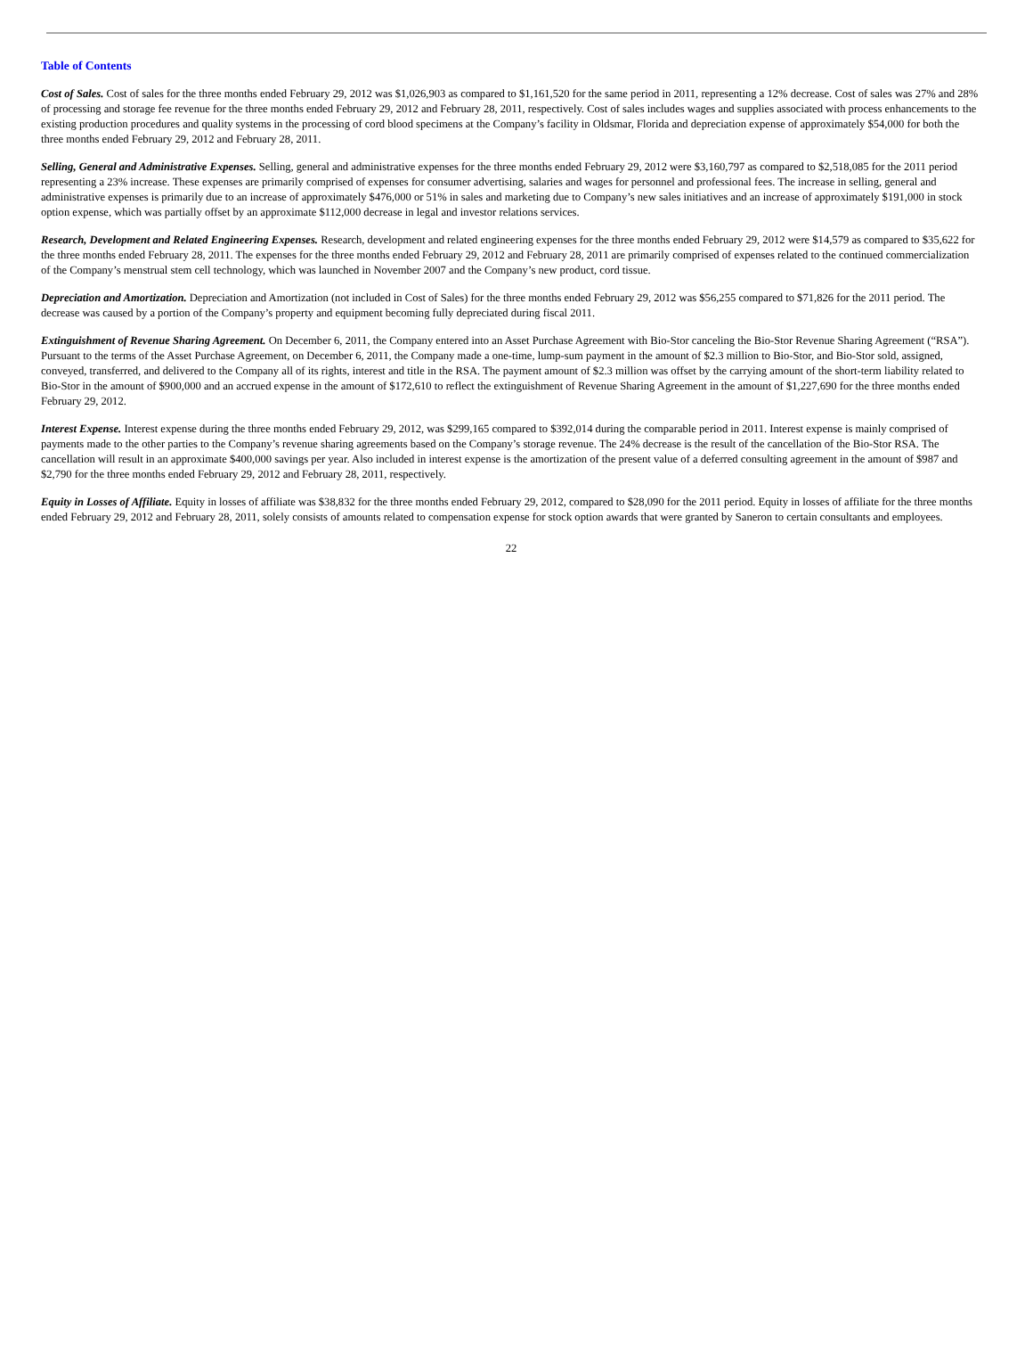Table of Contents
Cost of Sales. Cost of sales for the three months ended February 29, 2012 was $1,026,903 as compared to $1,161,520 for the same period in 2011, representing a 12% decrease. Cost of sales was 27% and 28% of processing and storage fee revenue for the three months ended February 29, 2012 and February 28, 2011, respectively. Cost of sales includes wages and supplies associated with process enhancements to the existing production procedures and quality systems in the processing of cord blood specimens at the Company’s facility in Oldsmar, Florida and depreciation expense of approximately $54,000 for both the three months ended February 29, 2012 and February 28, 2011.
Selling, General and Administrative Expenses. Selling, general and administrative expenses for the three months ended February 29, 2012 were $3,160,797 as compared to $2,518,085 for the 2011 period representing a 23% increase. These expenses are primarily comprised of expenses for consumer advertising, salaries and wages for personnel and professional fees. The increase in selling, general and administrative expenses is primarily due to an increase of approximately $476,000 or 51% in sales and marketing due to Company’s new sales initiatives and an increase of approximately $191,000 in stock option expense, which was partially offset by an approximate $112,000 decrease in legal and investor relations services.
Research, Development and Related Engineering Expenses. Research, development and related engineering expenses for the three months ended February 29, 2012 were $14,579 as compared to $35,622 for the three months ended February 28, 2011. The expenses for the three months ended February 29, 2012 and February 28, 2011 are primarily comprised of expenses related to the continued commercialization of the Company’s menstrual stem cell technology, which was launched in November 2007 and the Company’s new product, cord tissue.
Depreciation and Amortization. Depreciation and Amortization (not included in Cost of Sales) for the three months ended February 29, 2012 was $56,255 compared to $71,826 for the 2011 period. The decrease was caused by a portion of the Company’s property and equipment becoming fully depreciated during fiscal 2011.
Extinguishment of Revenue Sharing Agreement. On December 6, 2011, the Company entered into an Asset Purchase Agreement with Bio-Stor canceling the Bio-Stor Revenue Sharing Agreement (“RSA”). Pursuant to the terms of the Asset Purchase Agreement, on December 6, 2011, the Company made a one-time, lump-sum payment in the amount of $2.3 million to Bio-Stor, and Bio-Stor sold, assigned, conveyed, transferred, and delivered to the Company all of its rights, interest and title in the RSA. The payment amount of $2.3 million was offset by the carrying amount of the short-term liability related to Bio-Stor in the amount of $900,000 and an accrued expense in the amount of $172,610 to reflect the extinguishment of Revenue Sharing Agreement in the amount of $1,227,690 for the three months ended February 29, 2012.
Interest Expense. Interest expense during the three months ended February 29, 2012, was $299,165 compared to $392,014 during the comparable period in 2011. Interest expense is mainly comprised of payments made to the other parties to the Company’s revenue sharing agreements based on the Company’s storage revenue. The 24% decrease is the result of the cancellation of the Bio-Stor RSA. The cancellation will result in an approximate $400,000 savings per year. Also included in interest expense is the amortization of the present value of a deferred consulting agreement in the amount of $987 and $2,790 for the three months ended February 29, 2012 and February 28, 2011, respectively.
Equity in Losses of Affiliate. Equity in losses of affiliate was $38,832 for the three months ended February 29, 2012, compared to $28,090 for the 2011 period. Equity in losses of affiliate for the three months ended February 29, 2012 and February 28, 2011, solely consists of amounts related to compensation expense for stock option awards that were granted by Saneron to certain consultants and employees.
22